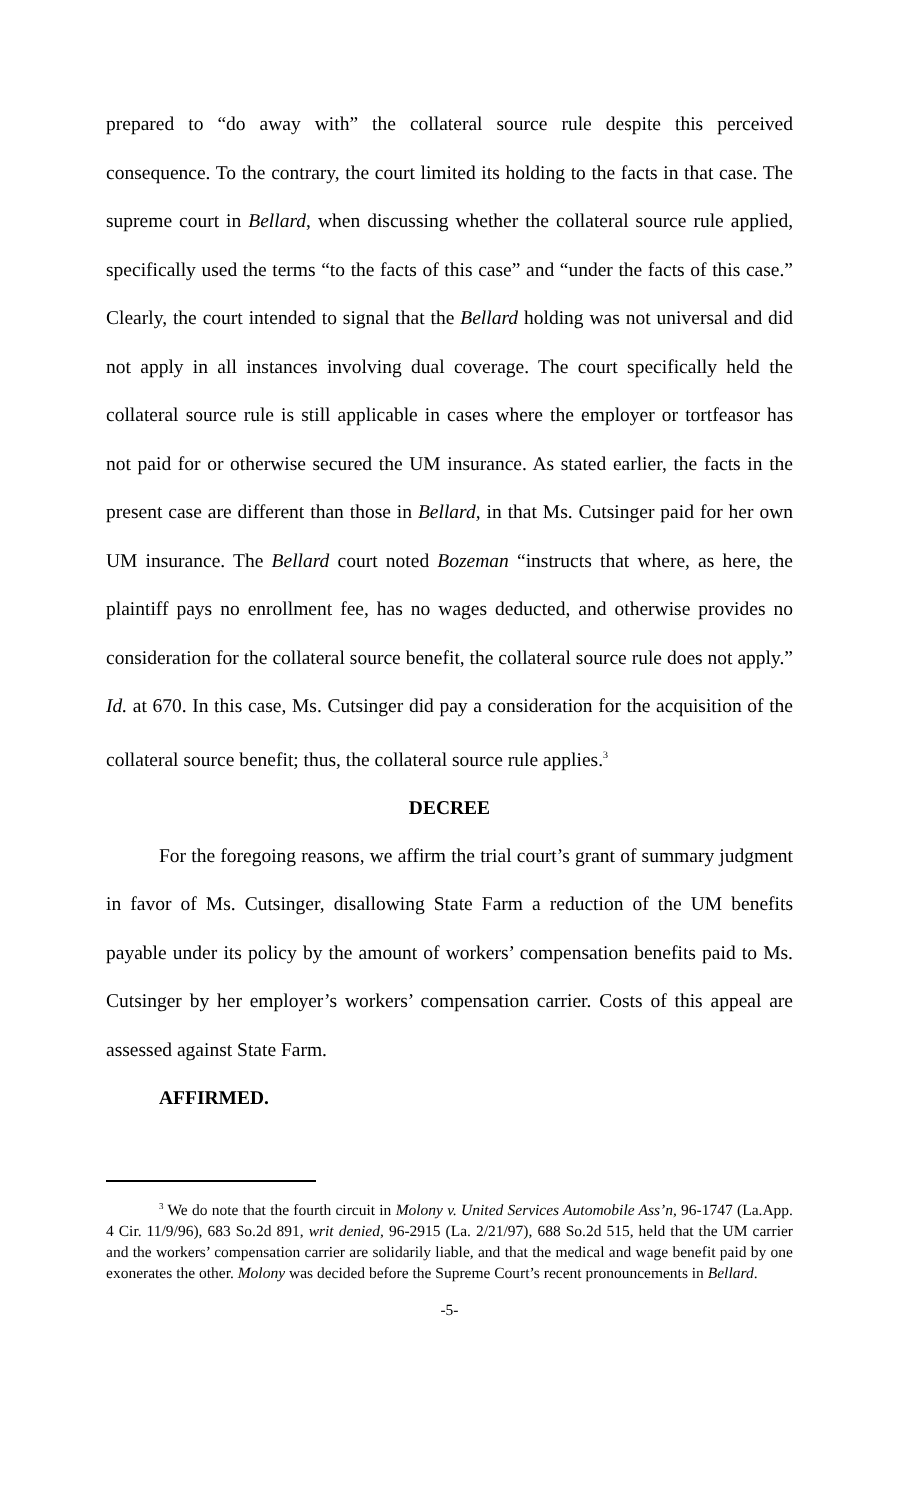prepared to “do away with” the collateral source rule despite this perceived consequence. To the contrary, the court limited its holding to the facts in that case. The supreme court in Bellard, when discussing whether the collateral source rule applied, specifically used the terms “to the facts of this case” and “under the facts of this case.” Clearly, the court intended to signal that the Bellard holding was not universal and did not apply in all instances involving dual coverage. The court specifically held the collateral source rule is still applicable in cases where the employer or tortfeasor has not paid for or otherwise secured the UM insurance. As stated earlier, the facts in the present case are different than those in Bellard, in that Ms. Cutsinger paid for her own UM insurance. The Bellard court noted Bozeman “instructs that where, as here, the plaintiff pays no enrollment fee, has no wages deducted, and otherwise provides no consideration for the collateral source benefit, the collateral source rule does not apply.” Id. at 670. In this case, Ms. Cutsinger did pay a consideration for the acquisition of the collateral source benefit; thus, the collateral source rule applies.<sup>3</sup>
DECREE
For the foregoing reasons, we affirm the trial court’s grant of summary judgment in favor of Ms. Cutsinger, disallowing State Farm a reduction of the UM benefits payable under its policy by the amount of workers’ compensation benefits paid to Ms. Cutsinger by her employer’s workers’ compensation carrier. Costs of this appeal are assessed against State Farm.
AFFIRMED.
<sup>3</sup> We do note that the fourth circuit in Molony v. United Services Automobile Ass’n, 96-1747 (La.App. 4 Cir. 11/9/96), 683 So.2d 891, writ denied, 96-2915 (La. 2/21/97), 688 So.2d 515, held that the UM carrier and the workers’ compensation carrier are solidarily liable, and that the medical and wage benefit paid by one exonerates the other. Molony was decided before the Supreme Court’s recent pronouncements in Bellard.
-5-